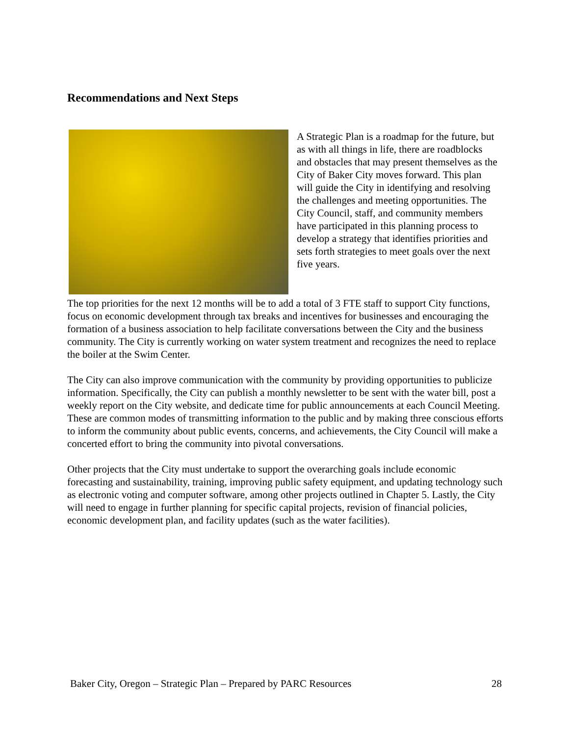Recommendations and Next Steps
A Strategic Plan is a roadmap for the future, but as with all things in life, there are roadblocks and obstacles that may present themselves as the City of Baker City moves forward. This plan will guide the City in identifying and resolving the challenges and meeting opportunities. The City Council, staff, and community members have participated in this planning process to develop a strategy that identifies priorities and sets forth strategies to meet goals over the next five years.
The top priorities for the next 12 months will be to add a total of 3 FTE staff to support City functions, focus on economic development through tax breaks and incentives for businesses and encouraging the formation of a business association to help facilitate conversations between the City and the business community. The City is currently working on water system treatment and recognizes the need to replace the boiler at the Swim Center.
The City can also improve communication with the community by providing opportunities to publicize information. Specifically, the City can publish a monthly newsletter to be sent with the water bill, post a weekly report on the City website, and dedicate time for public announcements at each Council Meeting. These are common modes of transmitting information to the public and by making three conscious efforts to inform the community about public events, concerns, and achievements, the City Council will make a concerted effort to bring the community into pivotal conversations.
Other projects that the City must undertake to support the overarching goals include economic forecasting and sustainability, training, improving public safety equipment, and updating technology such as electronic voting and computer software, among other projects outlined in Chapter 5. Lastly, the City will need to engage in further planning for specific capital projects, revision of financial policies, economic development plan, and facility updates (such as the water facilities).
Baker City, Oregon – Strategic Plan – Prepared by PARC Resources 28